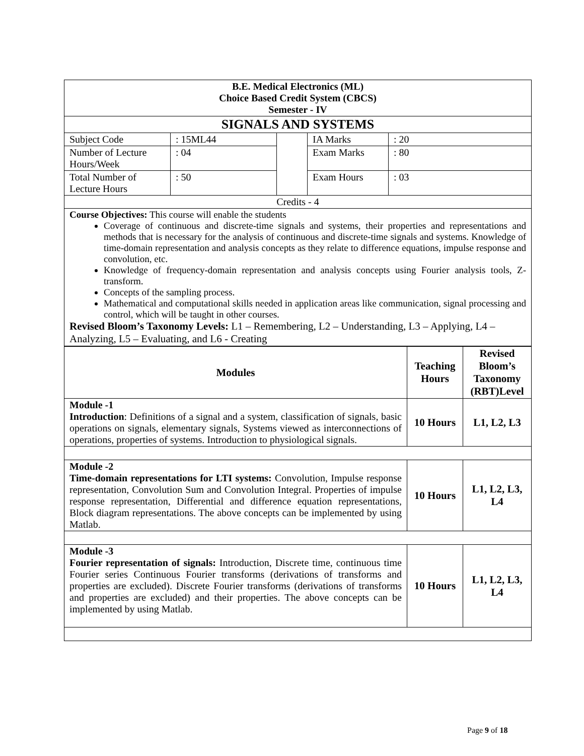| B.E. Medical Electronics (ML) Choice Based Credit System (CBCS) Semester - IV | | | | |
| SIGNALS AND SYSTEMS | | | | |
| Subject Code | : 15ML44 | | IA Marks | : 20 |
| Number of Lecture Hours/Week | : 04 | | Exam Marks | : 80 |
| Total Number of Lecture Hours | : 50 | | Exam Hours | : 03 |
| Credits - 4 | | | | |
| Course Objectives: This course will enable the students Coverage of continuous and discrete-time signals and systems, their properties and representations and methods that is necessary for the analysis of continuous and discrete-time signals and systems. Knowledge of time-domain representation and analysis concepts as they relate to difference equations, impulse response and convolution, etc. Knowledge of frequency-domain representation and analysis concepts using Fourier analysis tools, Z-transform. Concepts of the sampling process. Mathematical and computational skills needed in application areas like communication, signal processing and control, which will be taught in other courses. Revised Bloom’s Taxonomy Levels: L1 – Remembering, L2 – Understanding, L3 – Applying, L4 – Analyzing, L5 – Evaluating, and L6 - Creating | | | | |
| Modules | Teaching Hours | Revised Bloom’s Taxonomy (RBT)Level |
| --- | --- | --- |
| Module -1 Introduction : Definitions of a signal and a system, classification of signals, basic operations on signals, elementary signals, Systems viewed as interconnections of operations, properties of systems. Introduction to physiological signals. | 10 Hours | L1, L2, L3 |
| Module -2 Time-domain representations for LTI systems: Convolution, Impulse response representation, Convolution Sum and Convolution Integral. Properties of impulse response representation, Differential and difference equation representations, Block diagram representations. The above concepts can be implemented by using Matlab. | 10 Hours | L1, L2, L3, L4 |
| Module -3 Fourier representation of signals: Introduction, Discrete time, continuous time Fourier series Continuous Fourier transforms (derivations of transforms and properties are excluded). Discrete Fourier transforms (derivations of transforms and properties are excluded) and their properties. The above concepts can be implemented by using Matlab. | 10 Hours | L1, L2, L3, L4 |
Page 9 of 18